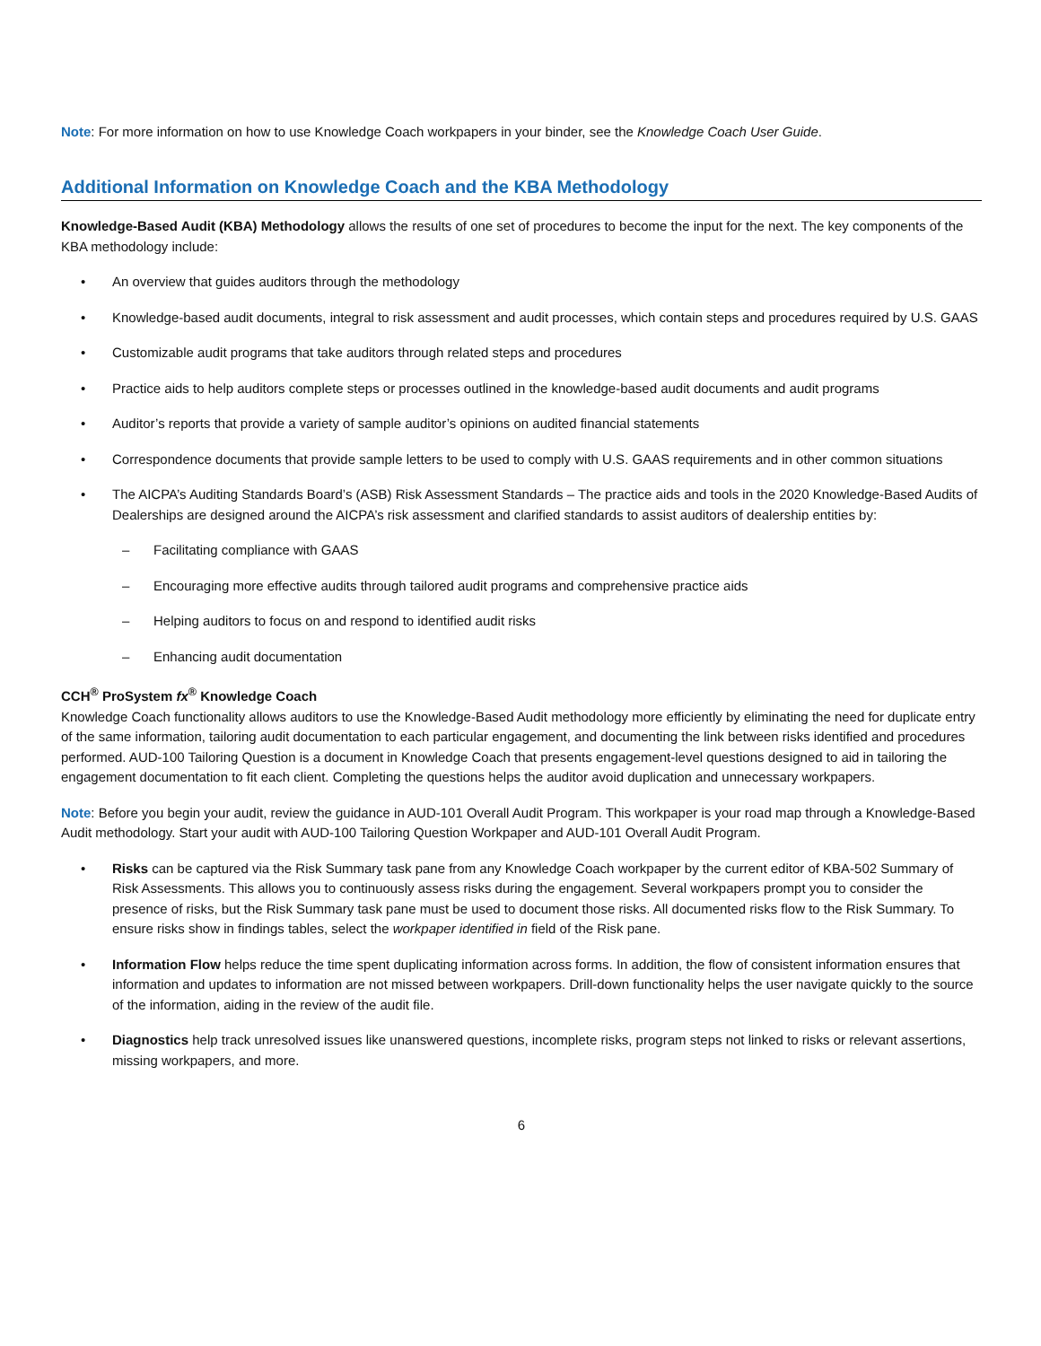Note: For more information on how to use Knowledge Coach workpapers in your binder, see the Knowledge Coach User Guide.
Additional Information on Knowledge Coach and the KBA Methodology
Knowledge-Based Audit (KBA) Methodology allows the results of one set of procedures to become the input for the next. The key components of the KBA methodology include:
• An overview that guides auditors through the methodology
• Knowledge-based audit documents, integral to risk assessment and audit processes, which contain steps and procedures required by U.S. GAAS
• Customizable audit programs that take auditors through related steps and procedures
• Practice aids to help auditors complete steps or processes outlined in the knowledge-based audit documents and audit programs
• Auditor’s reports that provide a variety of sample auditor’s opinions on audited financial statements
• Correspondence documents that provide sample letters to be used to comply with U.S. GAAS requirements and in other common situations
• The AICPA’s Auditing Standards Board’s (ASB) Risk Assessment Standards – The practice aids and tools in the 2020 Knowledge-Based Audits of Dealerships are designed around the AICPA’s risk assessment and clarified standards to assist auditors of dealership entities by:
– Facilitating compliance with GAAS
– Encouraging more effective audits through tailored audit programs and comprehensive practice aids
– Helping auditors to focus on and respond to identified audit risks
– Enhancing audit documentation
CCH<sup>®</sup> ProSystem fx<sup>®</sup> Knowledge Coach
Knowledge Coach functionality allows auditors to use the Knowledge-Based Audit methodology more efficiently by eliminating the need for duplicate entry of the same information, tailoring audit documentation to each particular engagement, and documenting the link between risks identified and procedures performed. AUD-100 Tailoring Question is a document in Knowledge Coach that presents engagement-level questions designed to aid in tailoring the engagement documentation to fit each client. Completing the questions helps the auditor avoid duplication and unnecessary workpapers.
Note: Before you begin your audit, review the guidance in AUD-101 Overall Audit Program. This workpaper is your road map through a Knowledge-Based Audit methodology. Start your audit with AUD-100 Tailoring Question Workpaper and AUD-101 Overall Audit Program.
• Risks can be captured via the Risk Summary task pane from any Knowledge Coach workpaper by the current editor of KBA-502 Summary of Risk Assessments. This allows you to continuously assess risks during the engagement. Several workpapers prompt you to consider the presence of risks, but the Risk Summary task pane must be used to document those risks. All documented risks flow to the Risk Summary. To ensure risks show in findings tables, select the workpaper identified in field of the Risk pane.
• Information Flow helps reduce the time spent duplicating information across forms. In addition, the flow of consistent information ensures that information and updates to information are not missed between workpapers. Drill-down functionality helps the user navigate quickly to the source of the information, aiding in the review of the audit file.
• Diagnostics help track unresolved issues like unanswered questions, incomplete risks, program steps not linked to risks or relevant assertions, missing workpapers, and more.
6